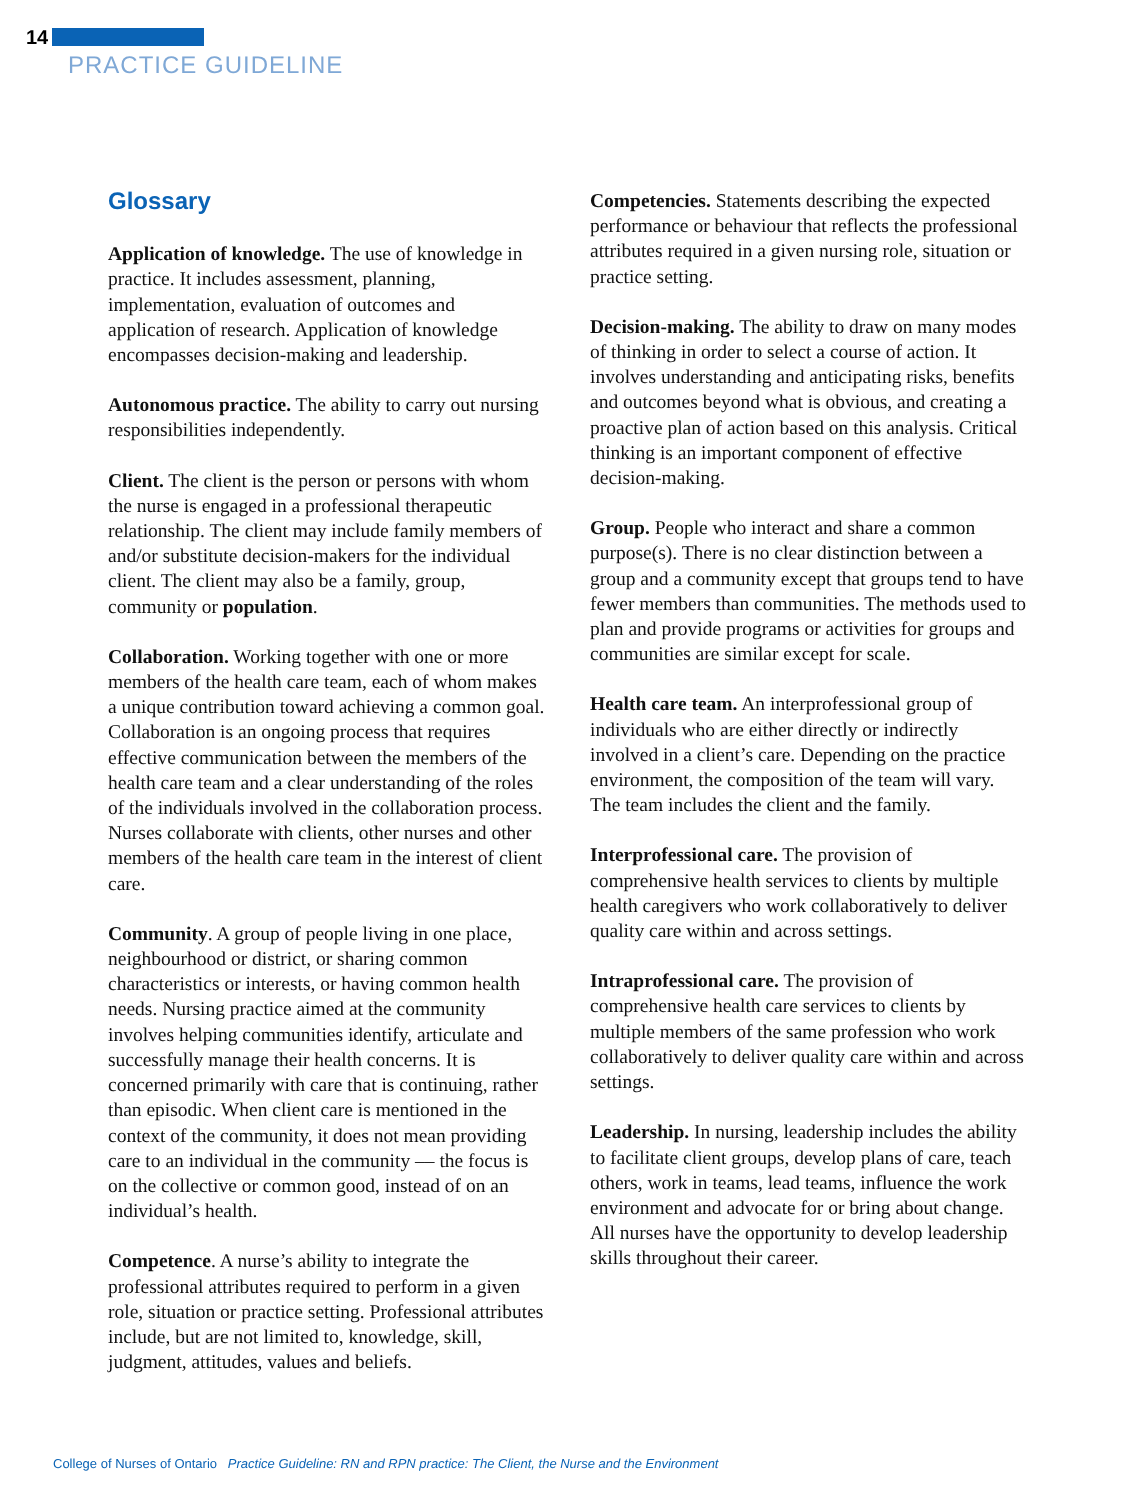14
PRACTICE GUIDELINE
Glossary
Application of knowledge. The use of knowledge in practice. It includes assessment, planning, implementation, evaluation of outcomes and application of research. Application of knowledge encompasses decision-making and leadership.
Autonomous practice. The ability to carry out nursing responsibilities independently.
Client. The client is the person or persons with whom the nurse is engaged in a professional therapeutic relationship. The client may include family members of and/or substitute decision-makers for the individual client. The client may also be a family, group, community or population.
Collaboration. Working together with one or more members of the health care team, each of whom makes a unique contribution toward achieving a common goal. Collaboration is an ongoing process that requires effective communication between the members of the health care team and a clear understanding of the roles of the individuals involved in the collaboration process. Nurses collaborate with clients, other nurses and other members of the health care team in the interest of client care.
Community. A group of people living in one place, neighbourhood or district, or sharing common characteristics or interests, or having common health needs. Nursing practice aimed at the community involves helping communities identify, articulate and successfully manage their health concerns. It is concerned primarily with care that is continuing, rather than episodic. When client care is mentioned in the context of the community, it does not mean providing care to an individual in the community –– the focus is on the collective or common good, instead of on an individual’s health.
Competence. A nurse’s ability to integrate the professional attributes required to perform in a given role, situation or practice setting. Professional attributes include, but are not limited to, knowledge, skill, judgment, attitudes, values and beliefs.
Competencies. Statements describing the expected performance or behaviour that reflects the professional attributes required in a given nursing role, situation or practice setting.
Decision-making. The ability to draw on many modes of thinking in order to select a course of action. It involves understanding and anticipating risks, benefits and outcomes beyond what is obvious, and creating a proactive plan of action based on this analysis. Critical thinking is an important component of effective decision-making.
Group. People who interact and share a common purpose(s). There is no clear distinction between a group and a community except that groups tend to have fewer members than communities. The methods used to plan and provide programs or activities for groups and communities are similar except for scale.
Health care team. An interprofessional group of individuals who are either directly or indirectly involved in a client’s care. Depending on the practice environment, the composition of the team will vary. The team includes the client and the family.
Interprofessional care. The provision of comprehensive health services to clients by multiple health caregivers who work collaboratively to deliver quality care within and across settings.
Intraprofessional care. The provision of comprehensive health care services to clients by multiple members of the same profession who work collaboratively to deliver quality care within and across settings.
Leadership. In nursing, leadership includes the ability to facilitate client groups, develop plans of care, teach others, work in teams, lead teams, influence the work environment and advocate for or bring about change. All nurses have the opportunity to develop leadership skills throughout their career.
College of Nurses of Ontario Practice Guideline: RN and RPN practice: The Client, the Nurse and the Environment